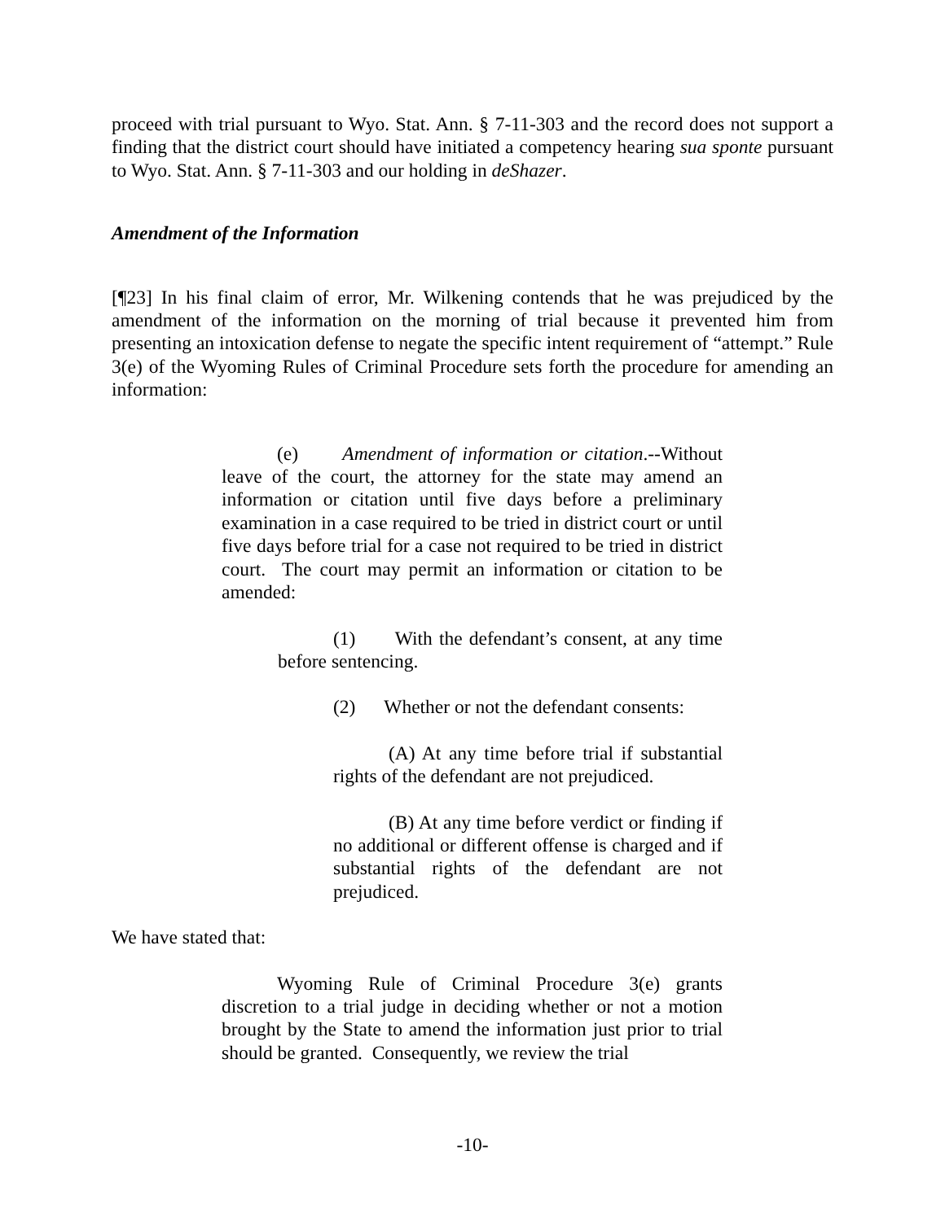proceed with trial pursuant to Wyo. Stat. Ann. § 7-11-303 and the record does not support a finding that the district court should have initiated a competency hearing sua sponte pursuant to Wyo. Stat. Ann. § 7-11-303 and our holding in deShazer.
Amendment of the Information
[¶23] In his final claim of error, Mr. Wilkening contends that he was prejudiced by the amendment of the information on the morning of trial because it prevented him from presenting an intoxication defense to negate the specific intent requirement of “attempt.” Rule 3(e) of the Wyoming Rules of Criminal Procedure sets forth the procedure for amending an information:
(e) Amendment of information or citation.--Without leave of the court, the attorney for the state may amend an information or citation until five days before a preliminary examination in a case required to be tried in district court or until five days before trial for a case not required to be tried in district court. The court may permit an information or citation to be amended:
(1) With the defendant’s consent, at any time before sentencing.
(2) Whether or not the defendant consents:
(A) At any time before trial if substantial rights of the defendant are not prejudiced.
(B) At any time before verdict or finding if no additional or different offense is charged and if substantial rights of the defendant are not prejudiced.
We have stated that:
Wyoming Rule of Criminal Procedure 3(e) grants discretion to a trial judge in deciding whether or not a motion brought by the State to amend the information just prior to trial should be granted. Consequently, we review the trial
-10-